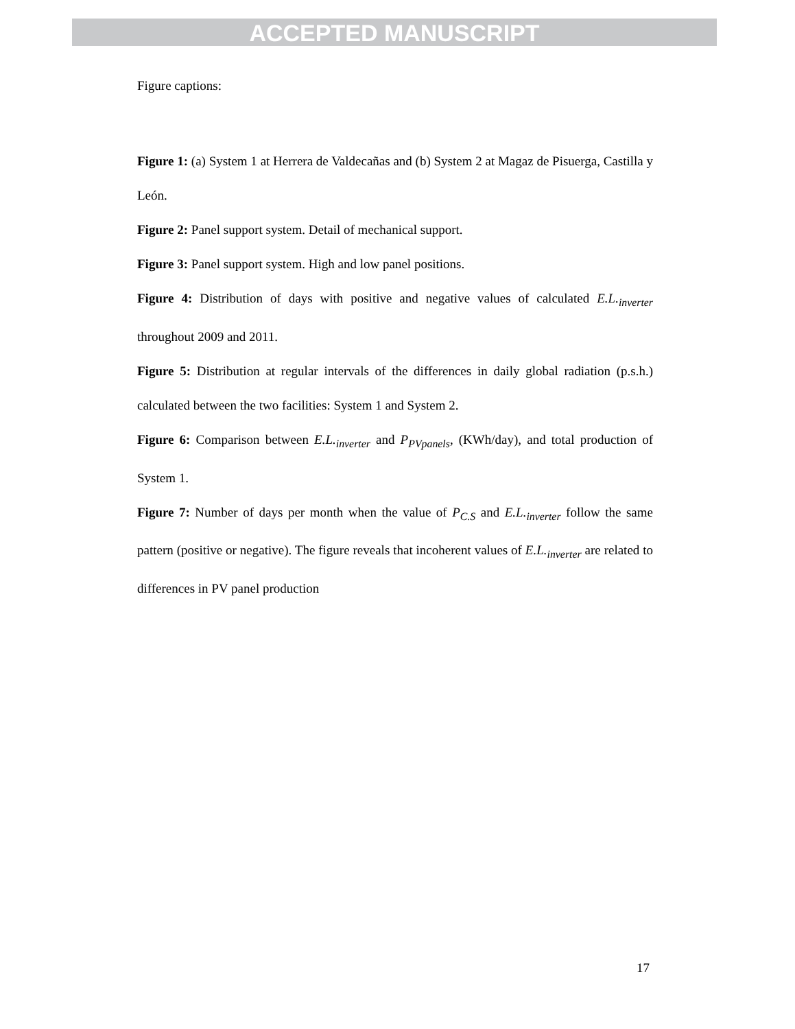ACCEPTED MANUSCRIPT
Figure captions:
Figure 1: (a) System 1 at Herrera de Valdecañas and (b) System 2 at Magaz de Pisuerga, Castilla y León.
Figure 2: Panel support system. Detail of mechanical support.
Figure 3: Panel support system. High and low panel positions.
Figure 4: Distribution of days with positive and negative values of calculated E.L.<sub>inverter</sub> throughout 2009 and 2011.
Figure 5: Distribution at regular intervals of the differences in daily global radiation (p.s.h.) calculated between the two facilities: System 1 and System 2.
Figure 6: Comparison between E.L.<sub>inverter</sub> and P<sub>PVpanels</sub>, (KWh/day), and total production of System 1.
Figure 7: Number of days per month when the value of P<sub>C.S</sub> and E.L.<sub>inverter</sub> follow the same pattern (positive or negative). The figure reveals that incoherent values of E.L.<sub>inverter</sub> are related to differences in PV panel production
17